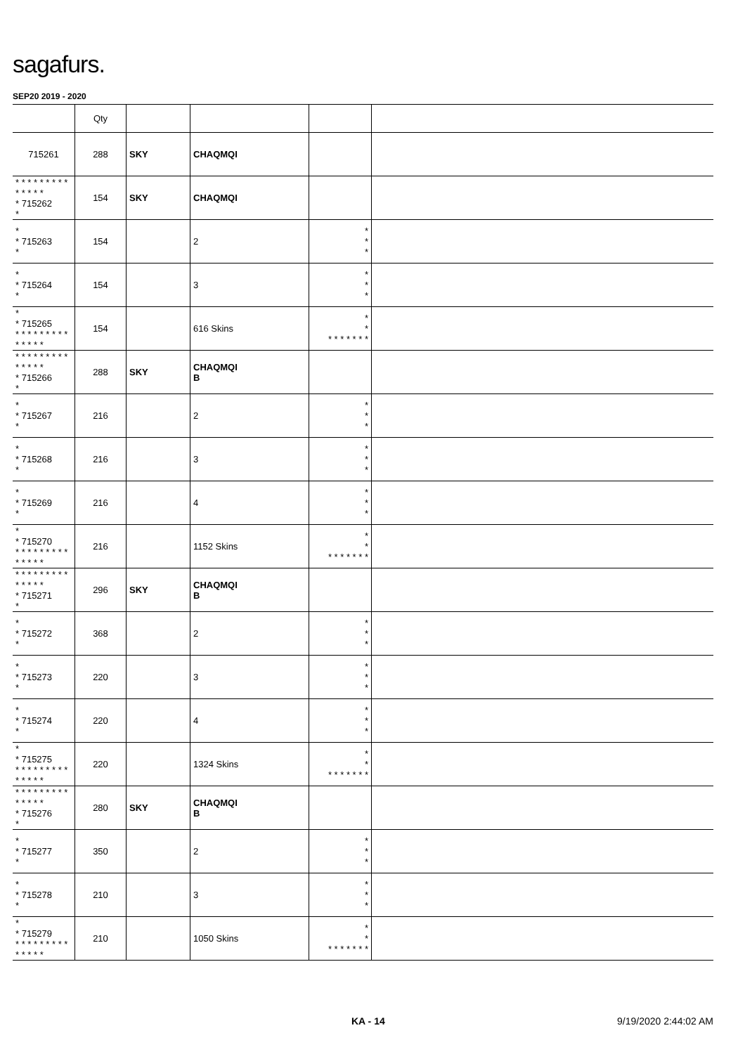sagafurs.
SEP20 2019 - 2020
| | Qty | | | | |
| --- | --- | --- | --- | --- | --- |
| 715261 | 288 | SKY | CHAQMQI | | |
| * * * * * * * * * * * * * * * 715262 * | 154 | SKY | CHAQMQI | | |
| * * 715263 * | 154 | | 2 | * * * | |
| * * 715264 * | 154 | | 3 | * * * | |
| * * 715265 * * * * * * * * * * * * * * | 154 | | 616 Skins | * * * * * * * * * | |
| * * * * * * * * * * * * * * * 715266 * | 288 | SKY | CHAQMQI B | | |
| * * 715267 * | 216 | | 2 | * * * | |
| * * 715268 * | 216 | | 3 | * * * | |
| * * 715269 * | 216 | | 4 | * * * | |
| * * 715270 * * * * * * * * * * * * * * | 216 | | 1152 Skins | * * * * * * * * * | |
| * * * * * * * * * * * * * * * 715271 * | 296 | SKY | CHAQMQI B | | |
| * * 715272 * | 368 | | 2 | * * * | |
| * * 715273 * | 220 | | 3 | * * * | |
| * * 715274 * | 220 | | 4 | * * * | |
| * * 715275 * * * * * * * * * * * * * * | 220 | | 1324 Skins | * * * * * * * * * | |
| * * * * * * * * * * * * * * * 715276 * | 280 | SKY | CHAQMQI B | | |
| * * 715277 * | 350 | | 2 | * * * | |
| * * 715278 * | 210 | | 3 | * * * | |
| * * 715279 * * * * * * * * * * * * * * | 210 | | 1050 Skins | * * * * * * * * * | |
KA - 14 9/19/2020 2:44:02 AM